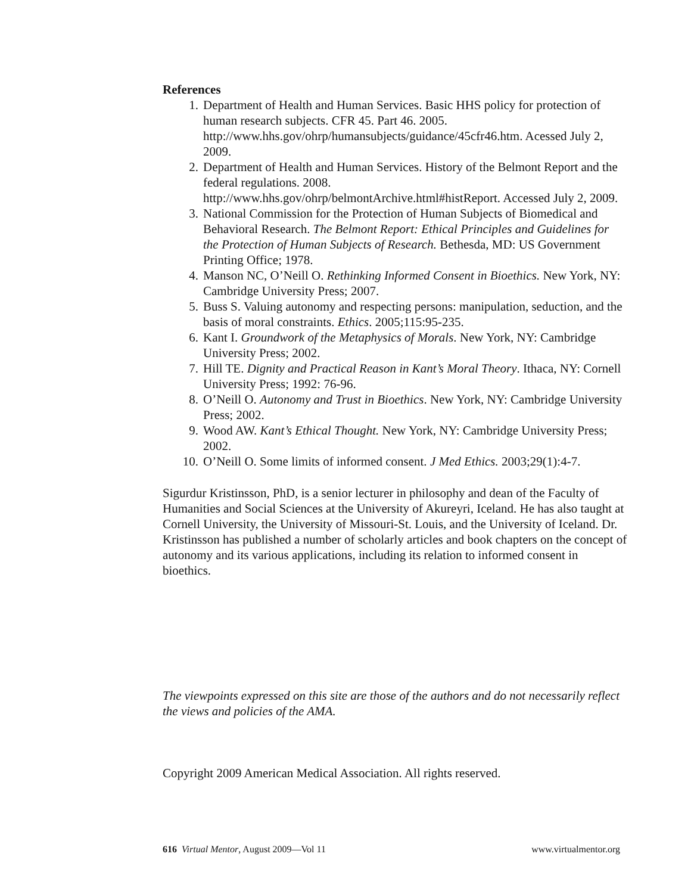References
1. Department of Health and Human Services. Basic HHS policy for protection of human research subjects. CFR 45. Part 46. 2005. http://www.hhs.gov/ohrp/humansubjects/guidance/45cfr46.htm. Acessed July 2, 2009.
2. Department of Health and Human Services. History of the Belmont Report and the federal regulations. 2008. http://www.hhs.gov/ohrp/belmontArchive.html#histReport. Accessed July 2, 2009.
3. National Commission for the Protection of Human Subjects of Biomedical and Behavioral Research. The Belmont Report: Ethical Principles and Guidelines for the Protection of Human Subjects of Research. Bethesda, MD: US Government Printing Office; 1978.
4. Manson NC, O’Neill O. Rethinking Informed Consent in Bioethics. New York, NY: Cambridge University Press; 2007.
5. Buss S. Valuing autonomy and respecting persons: manipulation, seduction, and the basis of moral constraints. Ethics. 2005;115:95-235.
6. Kant I. Groundwork of the Metaphysics of Morals. New York, NY: Cambridge University Press; 2002.
7. Hill TE. Dignity and Practical Reason in Kant’s Moral Theory. Ithaca, NY: Cornell University Press; 1992: 76-96.
8. O’Neill O. Autonomy and Trust in Bioethics. New York, NY: Cambridge University Press; 2002.
9. Wood AW. Kant’s Ethical Thought. New York, NY: Cambridge University Press; 2002.
10. O’Neill O. Some limits of informed consent. J Med Ethics. 2003;29(1):4-7.
Sigurdur Kristinsson, PhD, is a senior lecturer in philosophy and dean of the Faculty of Humanities and Social Sciences at the University of Akureyri, Iceland. He has also taught at Cornell University, the University of Missouri-St. Louis, and the University of Iceland. Dr. Kristinsson has published a number of scholarly articles and book chapters on the concept of autonomy and its various applications, including its relation to informed consent in bioethics.
The viewpoints expressed on this site are those of the authors and do not necessarily reflect the views and policies of the AMA.
Copyright 2009 American Medical Association. All rights reserved.
616 Virtual Mentor, August 2009—Vol 11 www.virtualmentor.org